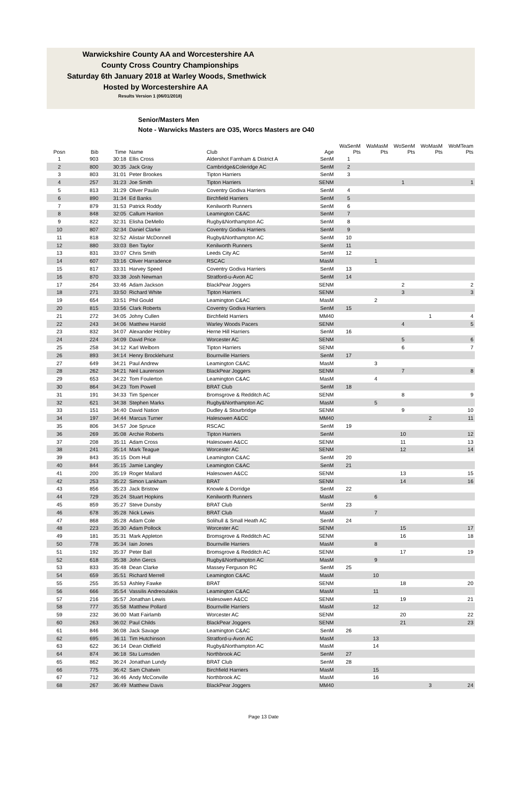Warwickshire County AA and Worcestershire AA
County Cross Country Championships
Saturday 6th January 2018 at Warley Woods, Smethwick
Hosted by Worcestershire AA
Results Version 1 (06/01/2018)
Senior/Masters Men
Note - Warwicks Masters are O35, Worcs Masters are O40
| Posn | Bib | Time | Name | Club | Age | WaSenM Pts | WaMasM Pts | WoSenM Pts | WoMasM Pts | WoMTeam Pts |
| --- | --- | --- | --- | --- | --- | --- | --- | --- | --- | --- |
| 1 | 903 | 30:18 | Ellis Cross | Aldershot Farnham & District A | SenM | 1 | | | | |
| 2 | 800 | 30:35 | Jack Gray | Cambridge&Coleridge AC | SenM | 2 | | | | |
| 3 | 803 | 31:01 | Peter Brookes | Tipton Harriers | SenM | 3 | | | | |
| 4 | 257 | 31:23 | Joe Smith | Tipton Harriers | SENM | | | 1 | | 1 |
| 5 | 813 | 31:29 | Oliver Paulin | Coventry Godiva Harriers | SenM | 4 | | | | |
| 6 | 890 | 31:34 | Ed Banks | Birchfield Harriers | SenM | 5 | | | | |
| 7 | 879 | 31:53 | Patrick Roddy | Kenilworth Runners | SenM | 6 | | | | |
| 8 | 848 | 32:05 | Callum Hanlon | Leamington C&AC | SenM | 7 | | | | |
| 9 | 822 | 32:31 | Elisha DeMello | Rugby&Northampton AC | SenM | 8 | | | | |
| 10 | 807 | 32:34 | Daniel Clarke | Coventry Godiva Harriers | SenM | 9 | | | | |
| 11 | 818 | 32:52 | Alistair McDonnell | Rugby&Northampton AC | SenM | 10 | | | | |
| 12 | 880 | 33:03 | Ben Taylor | Kenilworth Runners | SenM | 11 | | | | |
| 13 | 831 | 33:07 | Chris Smith | Leeds City AC | SenM | 12 | | | | |
| 14 | 607 | 33:16 | Oliver Harradence | RSCAC | MasM | | 1 | | | |
| 15 | 817 | 33:31 | Harvey Speed | Coventry Godiva Harriers | SenM | 13 | | | | |
| 16 | 870 | 33:38 | Josh Newman | Stratford-u-Avon AC | SenM | 14 | | | | |
| 17 | 264 | 33:46 | Adam Jackson | BlackPear Joggers | SENM | | | 2 | | 2 |
| 18 | 271 | 33:50 | Richard White | Tipton Harriers | SENM | | | 3 | | 3 |
| 19 | 654 | 33:51 | Phil Gould | Leamington C&AC | MasM | | 2 | | | |
| 20 | 815 | 33:56 | Clark Roberts | Coventry Godiva Harriers | SenM | 15 | | | | |
| 21 | 272 | 34:05 | Johny Cullen | Birchfield Harriers | MM40 | | | | 1 | 4 |
| 22 | 243 | 34:06 | Matthew Harold | Warley Woods Pacers | SENM | | | 4 | | 5 |
| 23 | 832 | 34:07 | Alexander Hobley | Herne Hill Harriers | SenM | 16 | | | | |
| 24 | 224 | 34:09 | David Price | Worcester AC | SENM | | | 5 | | 6 |
| 25 | 258 | 34:12 | Karl Welborn | Tipton Harriers | SENM | | | 6 | | 7 |
| 26 | 893 | 34:14 | Henry Brocklehurst | Bournville Harriers | SenM | 17 | | | | |
| 27 | 649 | 34:21 | Paul Andrew | Leamington C&AC | MasM | | 3 | | | |
| 28 | 262 | 34:21 | Neil Laurenson | BlackPear Joggers | SENM | | | 7 | | 8 |
| 29 | 653 | 34:22 | Tom Foulerton | Leamington C&AC | MasM | | 4 | | | |
| 30 | 864 | 34:23 | Tom Powell | BRAT Club | SenM | 18 | | | | |
| 31 | 191 | 34:33 | Tim Spencer | Bromsgrove & Redditch AC | SENM | | | 8 | | 9 |
| 32 | 621 | 34:38 | Stephen Marks | Rugby&Northampton AC | MasM | | 5 | | | |
| 33 | 151 | 34:40 | David Nation | Dudley & Stourbridge | SENM | | | 9 | | 10 |
| 34 | 197 | 34:44 | Marcus Turner | Halesowen A&CC | MM40 | | | | 2 | 11 |
| 35 | 806 | 34:57 | Joe Spruce | RSCAC | SenM | 19 | | | | |
| 36 | 269 | 35:08 | Archie Roberts | Tipton Harriers | SenM | | | 10 | | 12 |
| 37 | 208 | 35:11 | Adam Cross | Halesowen A&CC | SENM | | | 11 | | 13 |
| 38 | 241 | 35:14 | Mark Teague | Worcester AC | SENM | | | 12 | | 14 |
| 39 | 843 | 35:15 | Dom Hull | Leamington C&AC | SenM | 20 | | | | |
| 40 | 844 | 35:15 | Jamie Langley | Leamington C&AC | SenM | 21 | | | | |
| 41 | 200 | 35:19 | Roger Mallard | Halesowen A&CC | SENM | | | 13 | | 15 |
| 42 | 253 | 35:22 | Simon Lankham | BRAT | SENM | | | 14 | | 16 |
| 43 | 856 | 35:23 | Jack Bristow | Knowle & Dorridge | SenM | 22 | | | | |
| 44 | 729 | 35:24 | Stuart Hopkins | Kenilworth Runners | MasM | | 6 | | | |
| 45 | 859 | 35:27 | Steve Dunsby | BRAT Club | SenM | 23 | | | | |
| 46 | 678 | 35:28 | Nick Lewis | BRAT Club | MasM | | 7 | | | |
| 47 | 868 | 35:28 | Adam Cole | Solihull & Small Heath AC | SenM | 24 | | | | |
| 48 | 223 | 35:30 | Adam Pollock | Worcester AC | SENM | | | 15 | | 17 |
| 49 | 181 | 35:31 | Mark Appleton | Bromsgrove & Redditch AC | SENM | | | 16 | | 18 |
| 50 | 778 | 35:34 | Iain Jones | Bournville Harriers | MasM | | 8 | | | |
| 51 | 192 | 35:37 | Peter Ball | Bromsgrove & Redditch AC | SENM | | | 17 | | 19 |
| 52 | 618 | 35:38 | John Gercs | Rugby&Northampton AC | MasM | | 9 | | | |
| 53 | 833 | 35:48 | Dean Clarke | Massey Ferguson RC | SenM | 25 | | | | |
| 54 | 659 | 35:51 | Richard Merrell | Leamington C&AC | MasM | | 10 | | | |
| 55 | 255 | 35:53 | Ashley Fawke | BRAT | SENM | | | 18 | | 20 |
| 56 | 666 | 35:54 | Vassilis Andreoulakis | Leamington C&AC | MasM | | 11 | | | |
| 57 | 216 | 35:57 | Jonathan Lewis | Halesowen A&CC | SENM | | | 19 | | 21 |
| 58 | 777 | 35:58 | Matthew Pollard | Bournville Harriers | MasM | | 12 | | | |
| 59 | 232 | 36:00 | Matt Fairlamb | Worcester AC | SENM | | | 20 | | 22 |
| 60 | 263 | 36:02 | Paul Childs | BlackPear Joggers | SENM | | | 21 | | 23 |
| 61 | 846 | 36:08 | Jack Savage | Leamington C&AC | SenM | 26 | | | | |
| 62 | 695 | 36:11 | Tim Hutchinson | Stratford-u-Avon AC | MasM | | 13 | | | |
| 63 | 622 | 36:14 | Dean Oldfield | Rugby&Northampton AC | MasM | | 14 | | | |
| 64 | 874 | 36:18 | Stu Lumsden | Northbrook AC | SenM | 27 | | | | |
| 65 | 862 | 36:24 | Jonathan Lundy | BRAT Club | SenM | 28 | | | | |
| 66 | 775 | 36:42 | Sam Chatwin | Birchfield Harriers | MasM | | 15 | | | |
| 67 | 712 | 36:46 | Andy McConville | Northbrook AC | MasM | | 16 | | | |
| 68 | 267 | 36:49 | Matthew Davis | BlackPear Joggers | MM40 | | | | 3 | 24 |
Page 13 Date